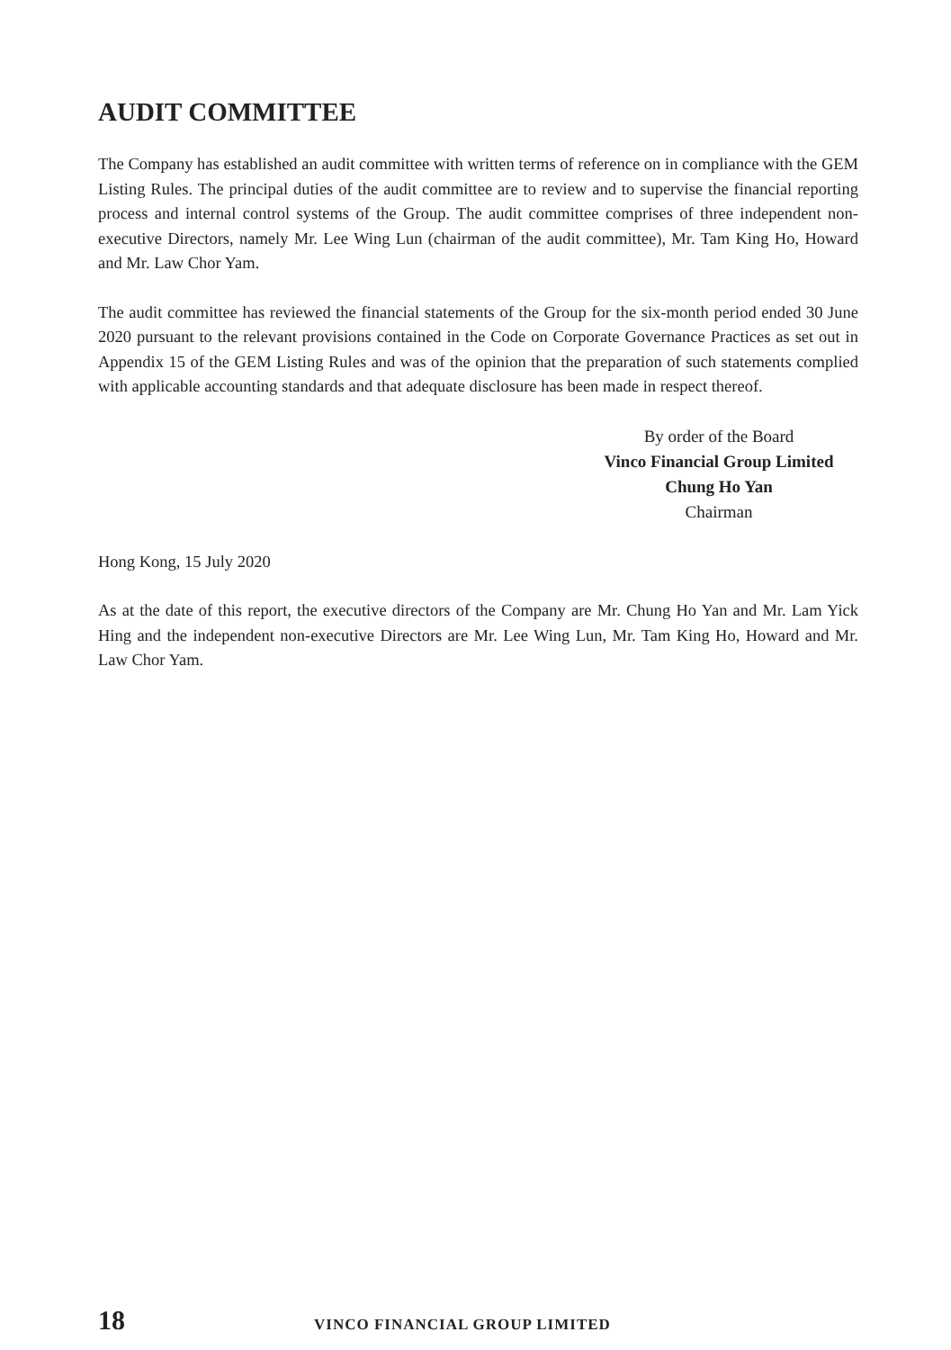AUDIT COMMITTEE
The Company has established an audit committee with written terms of reference on in compliance with the GEM Listing Rules. The principal duties of the audit committee are to review and to supervise the financial reporting process and internal control systems of the Group. The audit committee comprises of three independent non-executive Directors, namely Mr. Lee Wing Lun (chairman of the audit committee), Mr. Tam King Ho, Howard and Mr. Law Chor Yam.
The audit committee has reviewed the financial statements of the Group for the six-month period ended 30 June 2020 pursuant to the relevant provisions contained in the Code on Corporate Governance Practices as set out in Appendix 15 of the GEM Listing Rules and was of the opinion that the preparation of such statements complied with applicable accounting standards and that adequate disclosure has been made in respect thereof.
By order of the Board
Vinco Financial Group Limited
Chung Ho Yan
Chairman
Hong Kong, 15 July 2020
As at the date of this report, the executive directors of the Company are Mr. Chung Ho Yan and Mr. Lam Yick Hing and the independent non-executive Directors are Mr. Lee Wing Lun, Mr. Tam King Ho, Howard and Mr. Law Chor Yam.
18 VINCO FINANCIAL GROUP LIMITED